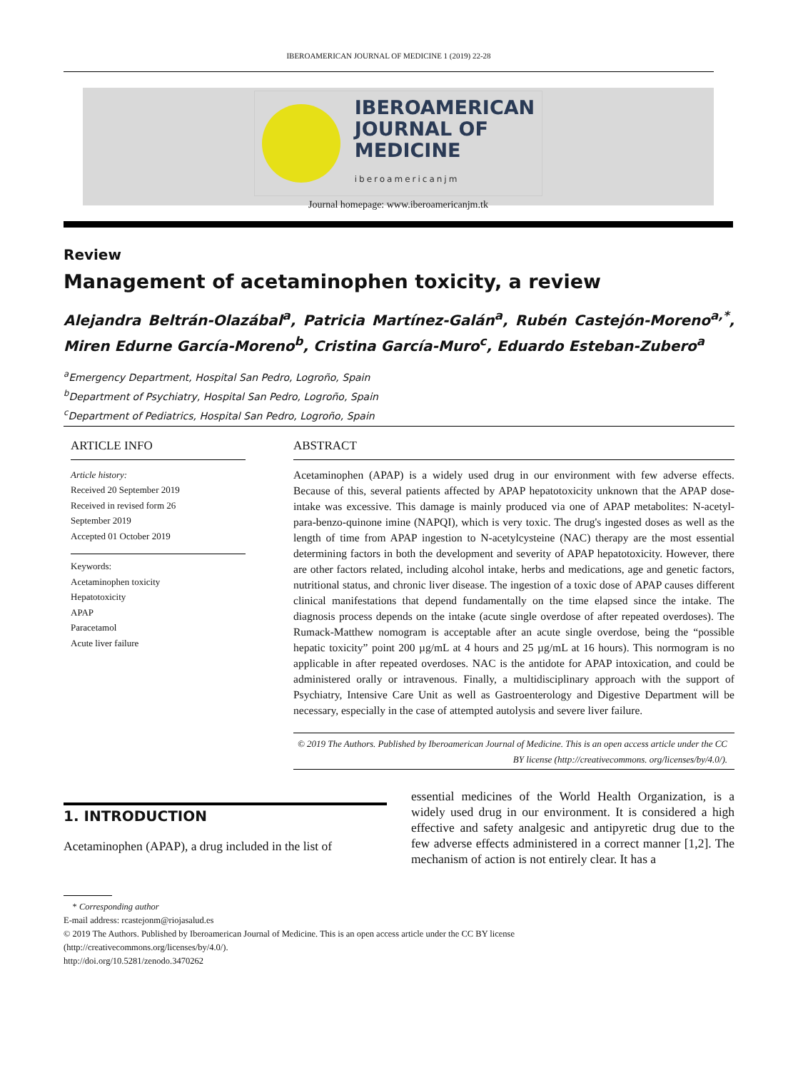IBEROAMERICAN JOURNAL OF MEDICINE 1 (2019) 22-28
IBEROAMERICAN
JOURNAL OF
MEDICINE
iberoamericanjm
Journal homepage: www.iberoamericanjm.tk
Review
Management of acetaminophen toxicity, a review
Alejandra Beltrán-Olazábal<sup>a</sup>, Patricia Martínez-Galán<sup>a</sup>, Rubén Castejón-Moreno<sup>a,*</sup>, Miren Edurne García-Moreno<sup>b</sup>, Cristina García-Muro<sup>c</sup>, Eduardo Esteban-Zubero<sup>a</sup>
<sup>a</sup> Emergency Department, Hospital San Pedro, Logroño, Spain
<sup>b</sup> Department of Psychiatry, Hospital San Pedro, Logroño, Spain
<sup>c</sup> Department of Pediatrics, Hospital San Pedro, Logroño, Spain
ARTICLE INFO
Article history:
Received 20 September 2019
Received in revised form 26
September 2019
Accepted 01 October 2019
Keywords:
Acetaminophen toxicity
Hepatotoxicity
APAP
Paracetamol
Acute liver failure
ABSTRACT
Acetaminophen (APAP) is a widely used drug in our environment with few adverse effects. Because of this, several patients affected by APAP hepatotoxicity unknown that the APAP dose-intake was excessive. This damage is mainly produced via one of APAP metabolites: N-acetyl-para-benzo-quinone imine (NAPQI), which is very toxic. The drug's ingested doses as well as the length of time from APAP ingestion to N-acetylcysteine (NAC) therapy are the most essential determining factors in both the development and severity of APAP hepatotoxicity. However, there are other factors related, including alcohol intake, herbs and medications, age and genetic factors, nutritional status, and chronic liver disease. The ingestion of a toxic dose of APAP causes different clinical manifestations that depend fundamentally on the time elapsed since the intake. The diagnosis process depends on the intake (acute single overdose of after repeated overdoses). The Rumack-Matthew nomogram is acceptable after an acute single overdose, being the “possible hepatic toxicity” point 200 µg/mL at 4 hours and 25 µg/mL at 16 hours). This normogram is no applicable in after repeated overdoses. NAC is the antidote for APAP intoxication, and could be administered orally or intravenous. Finally, a multidisciplinary approach with the support of Psychiatry, Intensive Care Unit as well as Gastroenterology and Digestive Department will be necessary, especially in the case of attempted autolysis and severe liver failure.
© 2019 The Authors. Published by Iberoamerican Journal of Medicine. This is an open access article under the CC BY license (http://creativecommons. org/licenses/by/4.0/).
1. INTRODUCTION
Acetaminophen (APAP), a drug included in the list of
essential medicines of the World Health Organization, is a widely used drug in our environment. It is considered a high effective and safety analgesic and antipyretic drug due to the few adverse effects administered in a correct manner [1,2]. The mechanism of action is not entirely clear. It has a
* Corresponding author
E-mail address: rcastejonm@riojasalud.es
© 2019 The Authors. Published by Iberoamerican Journal of Medicine. This is an open access article under the CC BY license
(http://creativecommons.org/licenses/by/4.0/).
http://doi.org/10.5281/zenodo.3470262